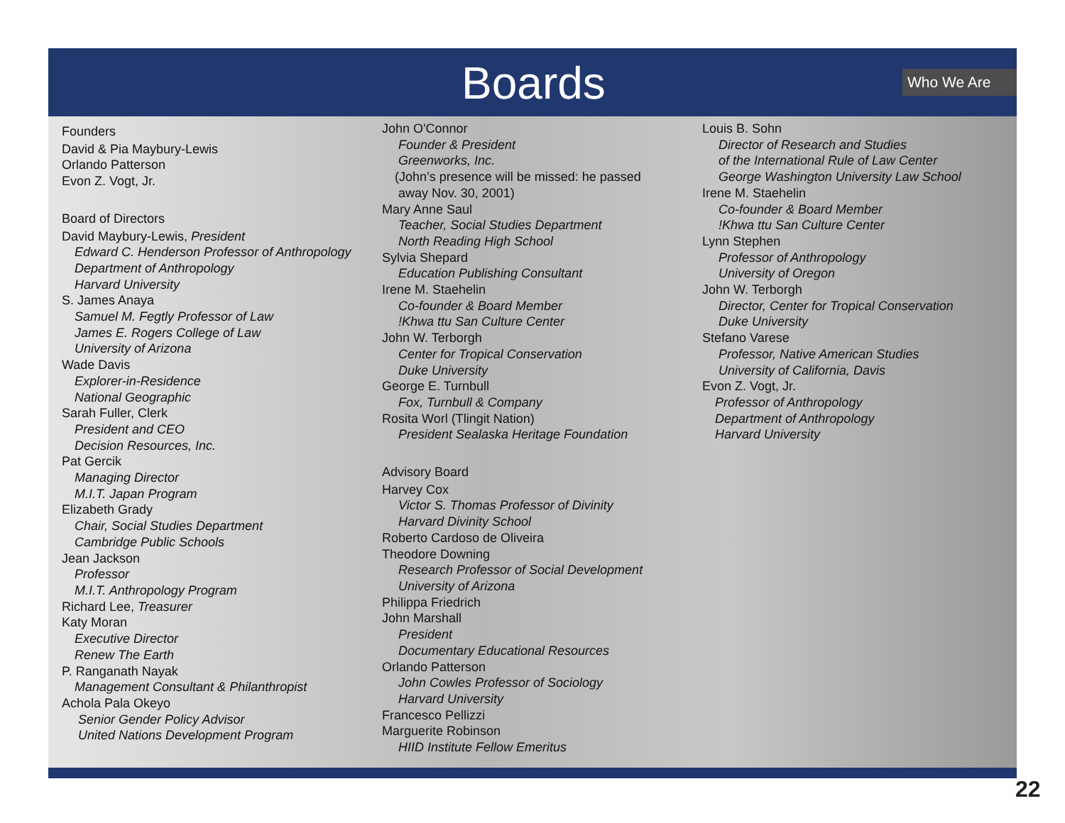Boards Who We Are
Founders
David & Pia Maybury-Lewis
Orlando Patterson
Evon Z. Vogt, Jr.
Board of Directors
David Maybury-Lewis, President
Edward C. Henderson Professor of Anthropology
Department of Anthropology
Harvard University
S. James Anaya
Samuel M. Fegtly Professor of Law
James E. Rogers College of Law
University of Arizona
Wade Davis
Explorer-in-Residence
National Geographic
Sarah Fuller, Clerk
President and CEO
Decision Resources, Inc.
Pat Gercik
Managing Director
M.I.T. Japan Program
Elizabeth Grady
Chair, Social Studies Department
Cambridge Public Schools
Jean Jackson
Professor
M.I.T. Anthropology Program
Richard Lee, Treasurer
Katy Moran
Executive Director
Renew The Earth
P. Ranganath Nayak
Management Consultant & Philanthropist
Achola Pala Okeyo
Senior Gender Policy Advisor
United Nations Development Program
John O'Connor
Founder & President
Greenworks, Inc.
(John’s presence will be missed: he passed
away Nov. 30, 2001)
Mary Anne Saul
Teacher, Social Studies Department
North Reading High School
Sylvia Shepard
Education Publishing Consultant
Irene M. Staehelin
Co-founder & Board Member
!Khwa ttu San Culture Center
John W. Terborgh
Center for Tropical Conservation
Duke University
George E. Turnbull
Fox, Turnbull & Company
Rosita Worl (Tlingit Nation)
President Sealaska Heritage Foundation
Advisory Board
Harvey Cox
Victor S. Thomas Professor of Divinity
Harvard Divinity School
Roberto Cardoso de Oliveira
Theodore Downing
Research Professor of Social Development
University of Arizona
Philippa Friedrich
John Marshall
President
Documentary Educational Resources
Orlando Patterson
John Cowles Professor of Sociology
Harvard University
Francesco Pellizzi
Marguerite Robinson
HIID Institute Fellow Emeritus
Louis B. Sohn
Director of Research and Studies
of the International Rule of Law Center
George Washington University Law School
Irene M. Staehelin
Co-founder & Board Member
!Khwa ttu San Culture Center
Lynn Stephen
Professor of Anthropology
University of Oregon
John W. Terborgh
Director, Center for Tropical Conservation
Duke University
Stefano Varese
Professor, Native American Studies
University of California, Davis
Evon Z. Vogt, Jr.
Professor of Anthropology
Department of Anthropology
Harvard University
22